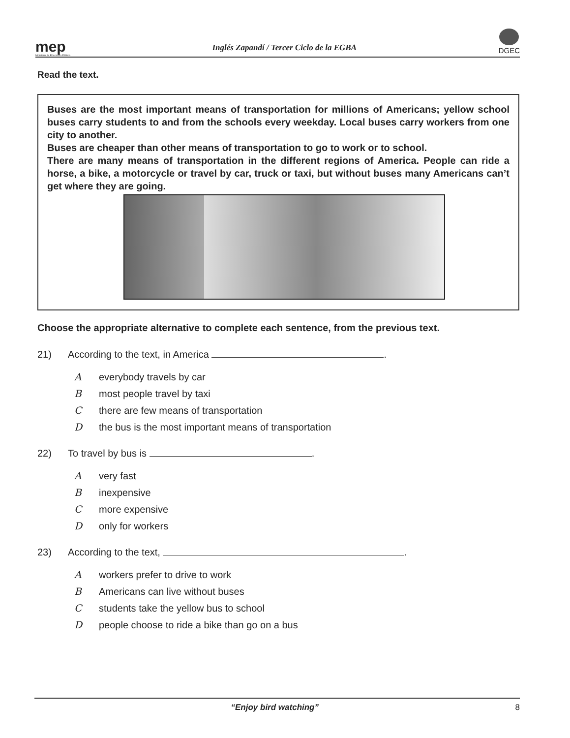mep
Ministerio de Educación Pública
Inglés Zapandí / Tercer Ciclo de la EGBA
DGEC
Read the text.
Buses are the most important means of transportation for millions of Americans; yellow school buses carry students to and from the schools every weekday. Local buses carry workers from one city to another.
Buses are cheaper than other means of transportation to go to work or to school.
There are many means of transportation in the different regions of America. People can ride a horse, a bike, a motorcycle or travel by car, truck or taxi, but without buses many Americans can’t get where they are going.
Choose the appropriate alternative to complete each sentence, from the previous text.
21) According to the text, in America .
Aeverybody travels by car
Bmost people travel by taxi
Cthere are few means of transportation
Dthe bus is the most important means of transportation
22) To travel by bus is .
Avery fast
Binexpensive
Cmore expensive
Donly for workers
23) According to the text, .
Aworkers prefer to drive to work
B Americans can live without buses
Cstudents take the yellow bus to school
Dpeople choose to ride a bike than go on a bus
“Enjoy bird watching” 8